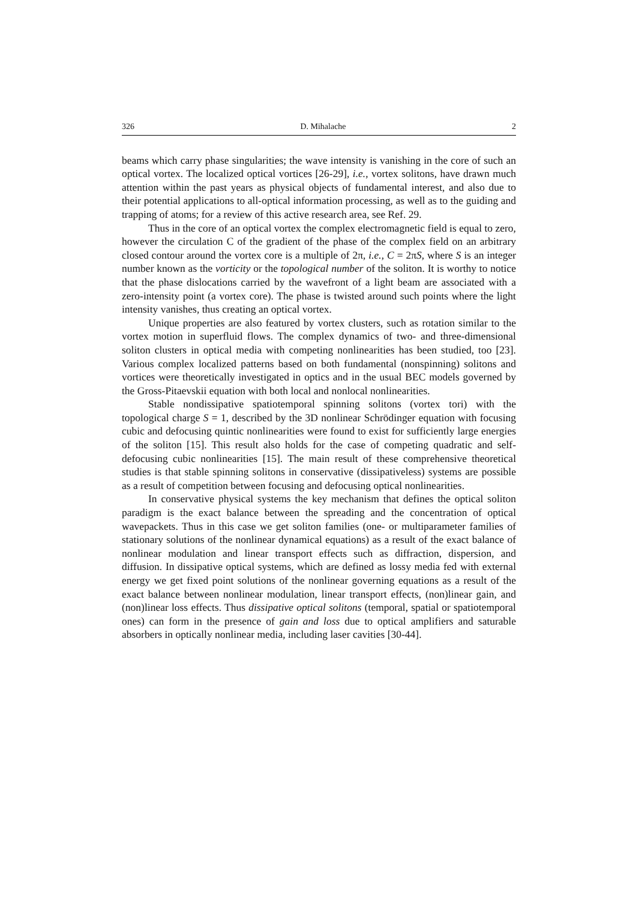326 D. Mihalache 2
beams which carry phase singularities; the wave intensity is vanishing in the core of such an optical vortex. The localized optical vortices [26-29], i.e., vortex solitons, have drawn much attention within the past years as physical objects of fundamental interest, and also due to their potential applications to all-optical information processing, as well as to the guiding and trapping of atoms; for a review of this active research area, see Ref. 29.
Thus in the core of an optical vortex the complex electromagnetic field is equal to zero, however the circulation C of the gradient of the phase of the complex field on an arbitrary closed contour around the vortex core is a multiple of 2π, i.e., C = 2πS, where S is an integer number known as the vorticity or the topological number of the soliton. It is worthy to notice that the phase dislocations carried by the wavefront of a light beam are associated with a zero-intensity point (a vortex core). The phase is twisted around such points where the light intensity vanishes, thus creating an optical vortex.
Unique properties are also featured by vortex clusters, such as rotation similar to the vortex motion in superfluid flows. The complex dynamics of two- and three-dimensional soliton clusters in optical media with competing nonlinearities has been studied, too [23]. Various complex localized patterns based on both fundamental (nonspinning) solitons and vortices were theoretically investigated in optics and in the usual BEC models governed by the Gross-Pitaevskii equation with both local and nonlocal nonlinearities.
Stable nondissipative spatiotemporal spinning solitons (vortex tori) with the topological charge S = 1, described by the 3D nonlinear Schrödinger equation with focusing cubic and defocusing quintic nonlinearities were found to exist for sufficiently large energies of the soliton [15]. This result also holds for the case of competing quadratic and self-defocusing cubic nonlinearities [15]. The main result of these comprehensive theoretical studies is that stable spinning solitons in conservative (dissipativeless) systems are possible as a result of competition between focusing and defocusing optical nonlinearities.
In conservative physical systems the key mechanism that defines the optical soliton paradigm is the exact balance between the spreading and the concentration of optical wavepackets. Thus in this case we get soliton families (one- or multiparameter families of stationary solutions of the nonlinear dynamical equations) as a result of the exact balance of nonlinear modulation and linear transport effects such as diffraction, dispersion, and diffusion. In dissipative optical systems, which are defined as lossy media fed with external energy we get fixed point solutions of the nonlinear governing equations as a result of the exact balance between nonlinear modulation, linear transport effects, (non)linear gain, and (non)linear loss effects. Thus dissipative optical solitons (temporal, spatial or spatiotemporal ones) can form in the presence of gain and loss due to optical amplifiers and saturable absorbers in optically nonlinear media, including laser cavities [30-44].